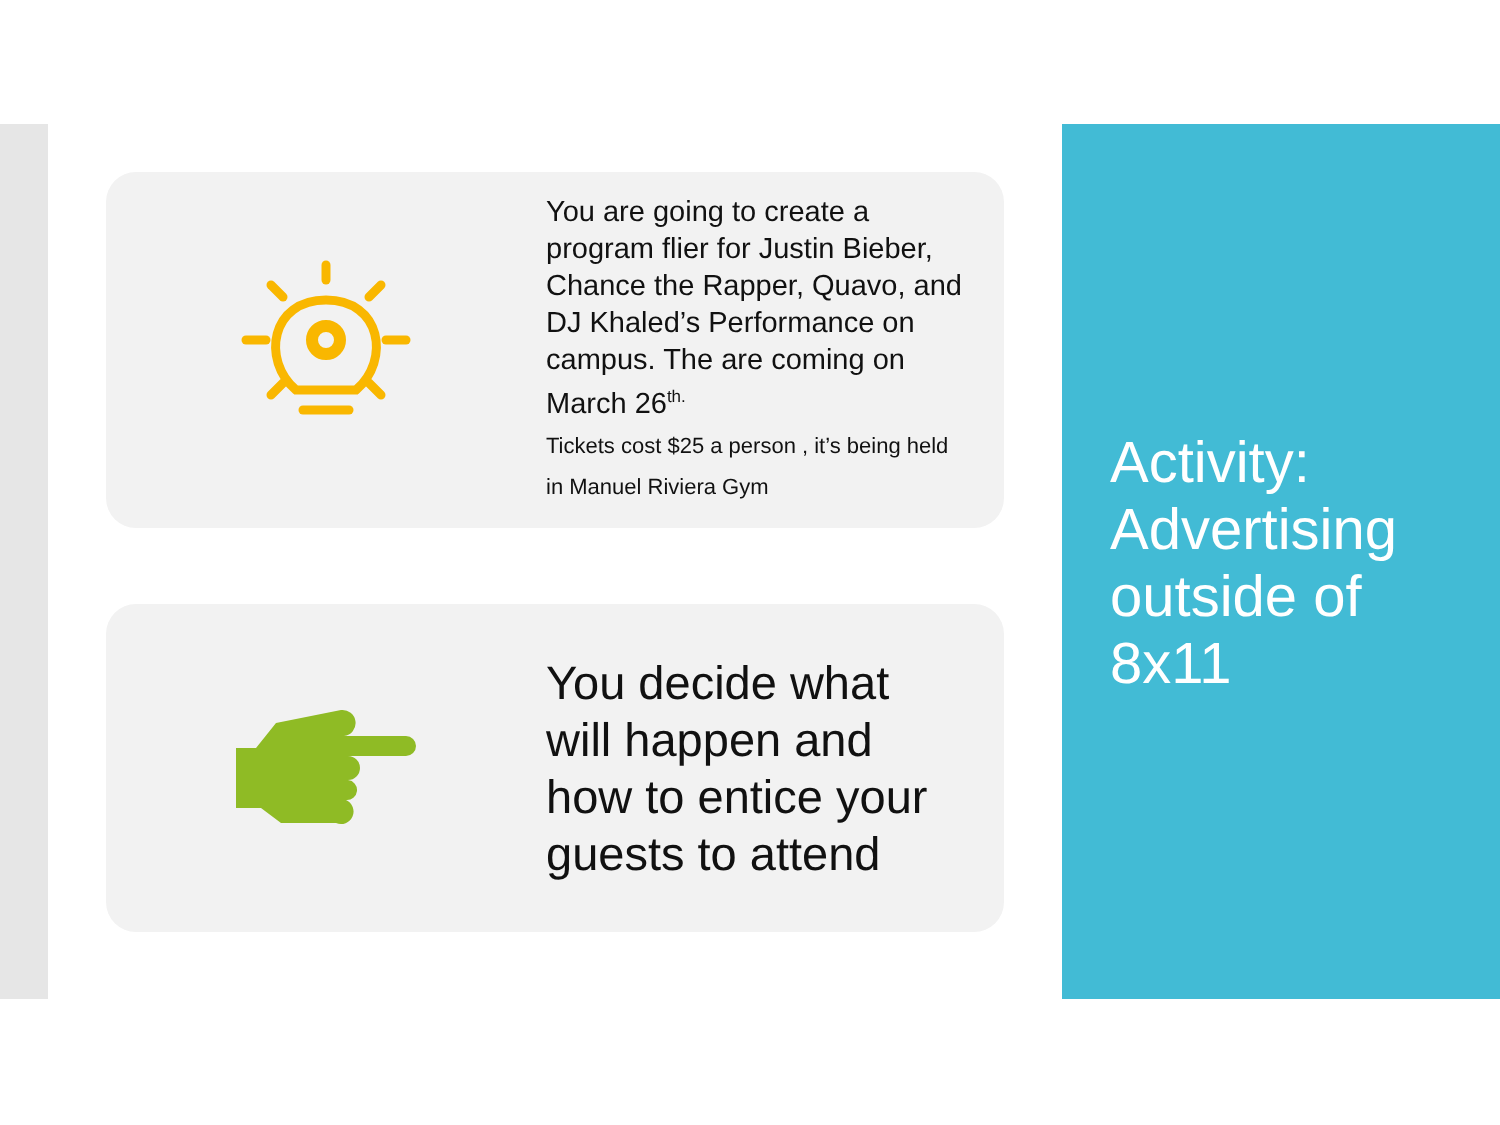You are going to create a program flier for Justin Bieber, Chance the Rapper, Quavo, and DJ Khaled’s Performance on campus. The are coming on March 26<sup>th.</sup>
Tickets cost $25 a person , it’s being held in Manuel Riviera Gym
You decide what will happen and how to entice your guests to attend
Activity: Advertising outside of 8x11